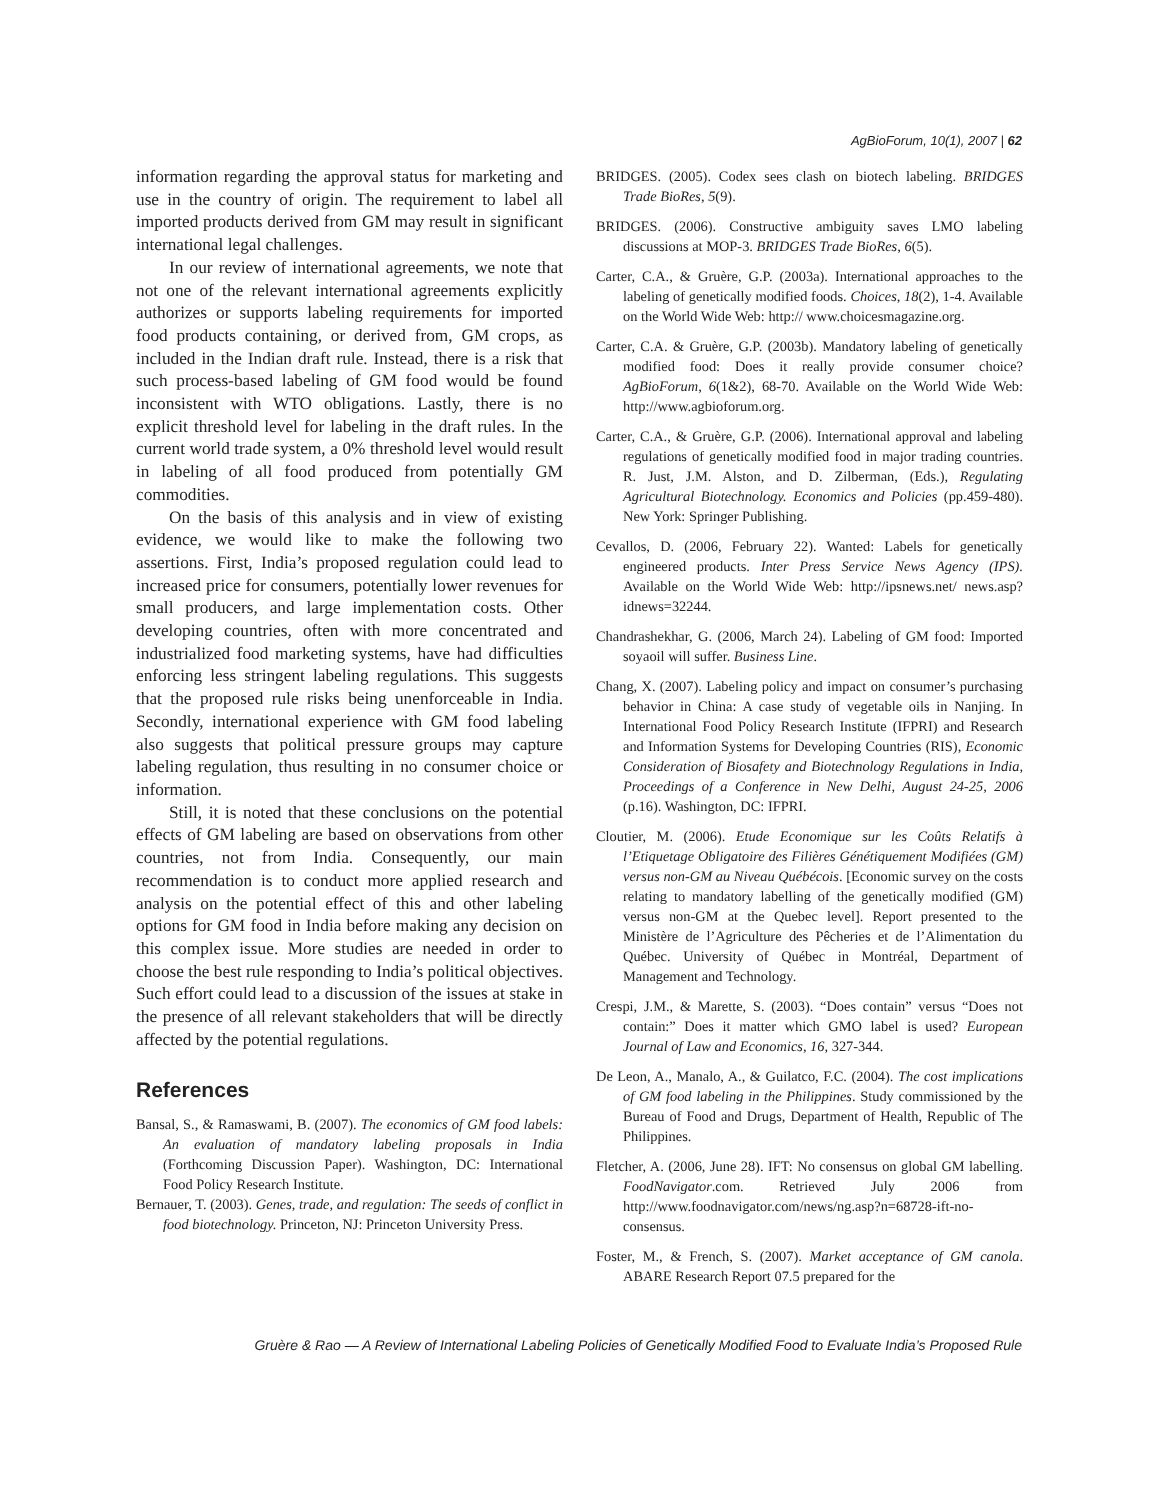AgBioForum, 10(1), 2007 | 62
information regarding the approval status for marketing and use in the country of origin. The requirement to label all imported products derived from GM may result in significant international legal challenges.
In our review of international agreements, we note that not one of the relevant international agreements explicitly authorizes or supports labeling requirements for imported food products containing, or derived from, GM crops, as included in the Indian draft rule. Instead, there is a risk that such process-based labeling of GM food would be found inconsistent with WTO obligations. Lastly, there is no explicit threshold level for labeling in the draft rules. In the current world trade system, a 0% threshold level would result in labeling of all food produced from potentially GM commodities.
On the basis of this analysis and in view of existing evidence, we would like to make the following two assertions. First, India’s proposed regulation could lead to increased price for consumers, potentially lower revenues for small producers, and large implementation costs. Other developing countries, often with more concentrated and industrialized food marketing systems, have had difficulties enforcing less stringent labeling regulations. This suggests that the proposed rule risks being unenforceable in India. Secondly, international experience with GM food labeling also suggests that political pressure groups may capture labeling regulation, thus resulting in no consumer choice or information.
Still, it is noted that these conclusions on the potential effects of GM labeling are based on observations from other countries, not from India. Consequently, our main recommendation is to conduct more applied research and analysis on the potential effect of this and other labeling options for GM food in India before making any decision on this complex issue. More studies are needed in order to choose the best rule responding to India’s political objectives. Such effort could lead to a discussion of the issues at stake in the presence of all relevant stakeholders that will be directly affected by the potential regulations.
References
Bansal, S., & Ramaswami, B. (2007). The economics of GM food labels: An evaluation of mandatory labeling proposals in India (Forthcoming Discussion Paper). Washington, DC: International Food Policy Research Institute.
Bernauer, T. (2003). Genes, trade, and regulation: The seeds of conflict in food biotechnology. Princeton, NJ: Princeton University Press.
BRIDGES. (2005). Codex sees clash on biotech labeling. BRIDGES Trade BioRes, 5(9).
BRIDGES. (2006). Constructive ambiguity saves LMO labeling discussions at MOP-3. BRIDGES Trade BioRes, 6(5).
Carter, C.A., & Gruère, G.P. (2003a). International approaches to the labeling of genetically modified foods. Choices, 18(2), 1-4. Available on the World Wide Web: http:// www.choicesmagazine.org.
Carter, C.A. & Gruère, G.P. (2003b). Mandatory labeling of genetically modified food: Does it really provide consumer choice? AgBioForum, 6(1&2), 68-70. Available on the World Wide Web: http://www.agbioforum.org.
Carter, C.A., & Gruère, G.P. (2006). International approval and labeling regulations of genetically modified food in major trading countries. R. Just, J.M. Alston, and D. Zilberman, (Eds.), Regulating Agricultural Biotechnology. Economics and Policies (pp.459-480). New York: Springer Publishing.
Cevallos, D. (2006, February 22). Wanted: Labels for genetically engineered products. Inter Press Service News Agency (IPS). Available on the World Wide Web: http://ipsnews.net/ news.asp?idnews=32244.
Chandrashekhar, G. (2006, March 24). Labeling of GM food: Imported soyaoil will suffer. Business Line.
Chang, X. (2007). Labeling policy and impact on consumer’s purchasing behavior in China: A case study of vegetable oils in Nanjing. In International Food Policy Research Institute (IFPRI) and Research and Information Systems for Developing Countries (RIS), Economic Consideration of Biosafety and Biotechnology Regulations in India, Proceedings of a Conference in New Delhi, August 24-25, 2006 (p.16). Washington, DC: IFPRI.
Cloutier, M. (2006). Etude Economique sur les Coûts Relatifs à l’Etiquetage Obligatoire des Filières Génétiquement Modifiées (GM) versus non-GM au Niveau Québécois. [Economic survey on the costs relating to mandatory labelling of the genetically modified (GM) versus non-GM at the Quebec level]. Report presented to the Ministère de l’Agriculture des Pêcheries et de l’Alimentation du Québec. University of Québec in Montréal, Department of Management and Technology.
Crespi, J.M., & Marette, S. (2003). “Does contain” versus “Does not contain:” Does it matter which GMO label is used? European Journal of Law and Economics, 16, 327-344.
De Leon, A., Manalo, A., & Guilatco, F.C. (2004). The cost implications of GM food labeling in the Philippines. Study commissioned by the Bureau of Food and Drugs, Department of Health, Republic of The Philippines.
Fletcher, A. (2006, June 28). IFT: No consensus on global GM labelling. FoodNavigator.com. Retrieved July 2006 from http://www.foodnavigator.com/news/ng.asp?n=68728-ift-no-consensus.
Foster, M., & French, S. (2007). Market acceptance of GM canola. ABARE Research Report 07.5 prepared for the
Gruère & Rao — A Review of International Labeling Policies of Genetically Modified Food to Evaluate India’s Proposed Rule